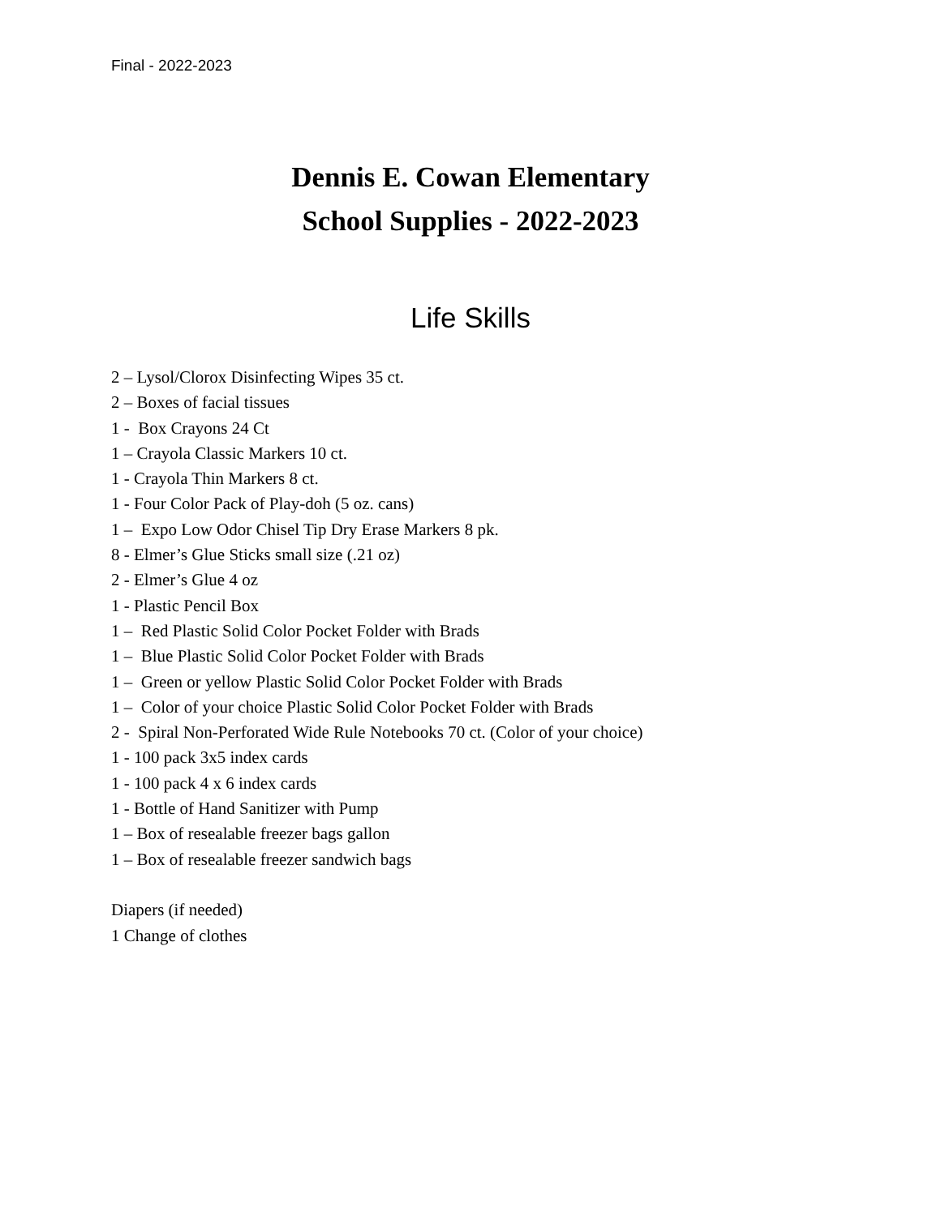Final - 2022-2023
Dennis E. Cowan Elementary
School Supplies - 2022-2023
Life Skills
2 – Lysol/Clorox Disinfecting Wipes 35 ct.
2 – Boxes of facial tissues
1 - Box Crayons 24 Ct
1 – Crayola Classic Markers 10 ct.
1 - Crayola Thin Markers 8 ct.
1 - Four Color Pack of Play-doh (5 oz. cans)
1 – Expo Low Odor Chisel Tip Dry Erase Markers 8 pk.
8 - Elmer’s Glue Sticks small size (.21 oz)
2 - Elmer’s Glue 4 oz
1 - Plastic Pencil Box
1 – Red Plastic Solid Color Pocket Folder with Brads
1 – Blue Plastic Solid Color Pocket Folder with Brads
1 – Green or yellow Plastic Solid Color Pocket Folder with Brads
1 – Color of your choice Plastic Solid Color Pocket Folder with Brads
2 - Spiral Non-Perforated Wide Rule Notebooks 70 ct. (Color of your choice)
1 - 100 pack 3x5 index cards
1 - 100 pack 4 x 6 index cards
1 - Bottle of Hand Sanitizer with Pump
1 – Box of resealable freezer bags gallon
1 – Box of resealable freezer sandwich bags
Diapers (if needed)
1 Change of clothes